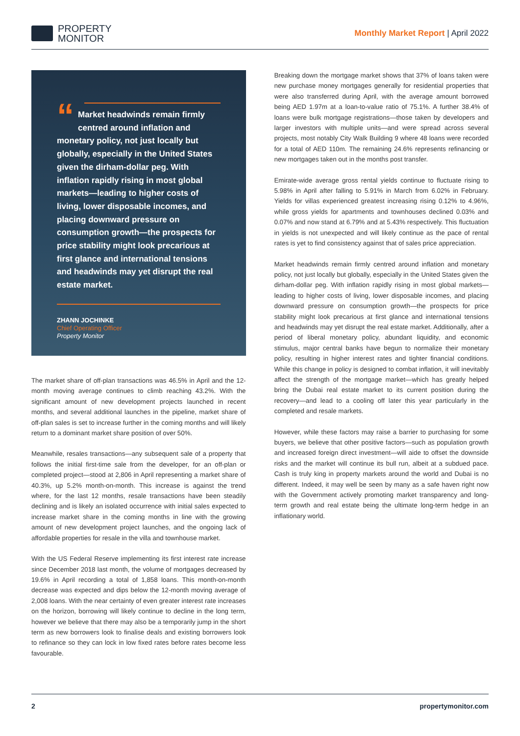PROPERTY
MONITOR
Monthly Market Report | April 2022
“Market headwinds remain firmly centred around inflation and monetary policy, not just locally but globally, especially in the United States given the dirham-dollar peg. With inflation rapidly rising in most global markets—leading to higher costs of living, lower disposable incomes, and placing downward pressure on consumption growth—the prospects for price stability might look precarious at first glance and international tensions and headwinds may yet disrupt the real estate market.
ZHANN JOCHINKE
Chief Operating Officer
Property Monitor
The market share of off-plan transactions was 46.5% in April and the 12-month moving average continues to climb reaching 43.2%. With the significant amount of new development projects launched in recent months, and several additional launches in the pipeline, market share of off-plan sales is set to increase further in the coming months and will likely return to a dominant market share position of over 50%.
Meanwhile, resales transactions—any subsequent sale of a property that follows the initial first-time sale from the developer, for an off-plan or completed project—stood at 2,806 in April representing a market share of 40.3%, up 5.2% month-on-month. This increase is against the trend where, for the last 12 months, resale transactions have been steadily declining and is likely an isolated occurrence with initial sales expected to increase market share in the coming months in line with the growing amount of new development project launches, and the ongoing lack of affordable properties for resale in the villa and townhouse market.
With the US Federal Reserve implementing its first interest rate increase since December 2018 last month, the volume of mortgages decreased by 19.6% in April recording a total of 1,858 loans. This month-on-month decrease was expected and dips below the 12-month moving average of 2,008 loans. With the near certainty of even greater interest rate increases on the horizon, borrowing will likely continue to decline in the long term, however we believe that there may also be a temporarily jump in the short term as new borrowers look to finalise deals and existing borrowers look to refinance so they can lock in low fixed rates before rates become less favourable.
Breaking down the mortgage market shows that 37% of loans taken were new purchase money mortgages generally for residential properties that were also transferred during April, with the average amount borrowed being AED 1.97m at a loan-to-value ratio of 75.1%. A further 38.4% of loans were bulk mortgage registrations—those taken by developers and larger investors with multiple units—and were spread across several projects, most notably City Walk Building 9 where 48 loans were recorded for a total of AED 110m. The remaining 24.6% represents refinancing or new mortgages taken out in the months post transfer.
Emirate-wide average gross rental yields continue to fluctuate rising to 5.98% in April after falling to 5.91% in March from 6.02% in February. Yields for villas experienced greatest increasing rising 0.12% to 4.96%, while gross yields for apartments and townhouses declined 0.03% and 0.07% and now stand at 6.79% and at 5.43% respectively. This fluctuation in yields is not unexpected and will likely continue as the pace of rental rates is yet to find consistency against that of sales price appreciation.
Market headwinds remain firmly centred around inflation and monetary policy, not just locally but globally, especially in the United States given the dirham-dollar peg. With inflation rapidly rising in most global markets—leading to higher costs of living, lower disposable incomes, and placing downward pressure on consumption growth—the prospects for price stability might look precarious at first glance and international tensions and headwinds may yet disrupt the real estate market. Additionally, after a period of liberal monetary policy, abundant liquidity, and economic stimulus, major central banks have begun to normalize their monetary policy, resulting in higher interest rates and tighter financial conditions. While this change in policy is designed to combat inflation, it will inevitably affect the strength of the mortgage market—which has greatly helped bring the Dubai real estate market to its current position during the recovery—and lead to a cooling off later this year particularly in the completed and resale markets.
However, while these factors may raise a barrier to purchasing for some buyers, we believe that other positive factors—such as population growth and increased foreign direct investment—will aide to offset the downside risks and the market will continue its bull run, albeit at a subdued pace. Cash is truly king in property markets around the world and Dubai is no different. Indeed, it may well be seen by many as a safe haven right now with the Government actively promoting market transparency and long-term growth and real estate being the ultimate long-term hedge in an inflationary world.
2 propertymonitor.com